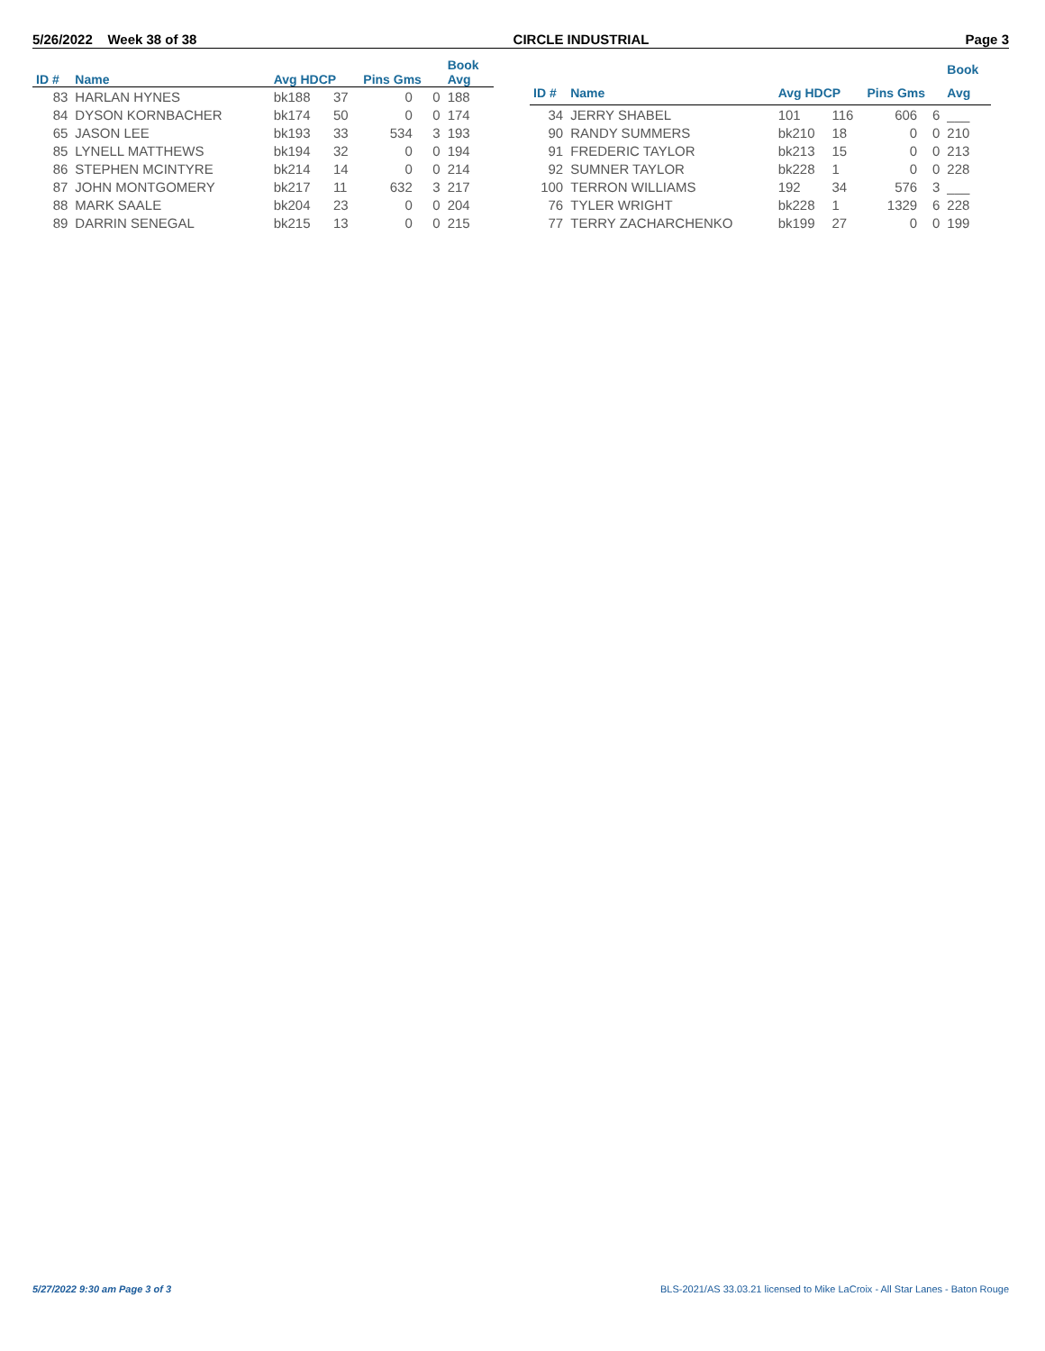5/26/2022 Week 38 of 38 CIRCLE INDUSTRIAL Page 3
| | | | | | | Book |
| --- | --- | --- | --- | --- | --- | --- |
| ID # | Name | Avg HDCP | | Pins Gms | | Avg |
| 83 | HARLAN HYNES | bk188 | 37 | 0 | 0 | 188 |
| 84 | DYSON KORNBACHER | bk174 | 50 | 0 | 0 | 174 |
| 65 | JASON LEE | bk193 | 33 | 534 | 3 | 193 |
| 85 | LYNELL MATTHEWS | bk194 | 32 | 0 | 0 | 194 |
| 86 | STEPHEN MCINTYRE | bk214 | 14 | 0 | 0 | 214 |
| 87 | JOHN MONTGOMERY | bk217 | 11 | 632 | 3 | 217 |
| 88 | MARK SAALE | bk204 | 23 | 0 | 0 | 204 |
| 89 | DARRIN SENEGAL | bk215 | 13 | 0 | 0 | 215 |
| | | | | | | Book |
| --- | --- | --- | --- | --- | --- | --- |
| ID # | Name | Avg HDCP | | Pins Gms | | Avg |
| 34 | JERRY SHABEL | 101 | 116 | 606 | 6 | ___ |
| 90 | RANDY SUMMERS | bk210 | 18 | 0 | 0 | 210 |
| 91 | FREDERIC TAYLOR | bk213 | 15 | 0 | 0 | 213 |
| 92 | SUMNER TAYLOR | bk228 | 1 | 0 | 0 | 228 |
| 100 | TERRON WILLIAMS | 192 | 34 | 576 | 3 | ___ |
| 76 | TYLER WRIGHT | bk228 | 1 | 1329 | 6 | 228 |
| 77 | TERRY ZACHARCHENKO | bk199 | 27 | 0 | 0 | 199 |
5/27/2022 9:30 am Page 3 of 3 BLS-2021/AS 33.03.21 licensed to Mike LaCroix - All Star Lanes - Baton Rouge